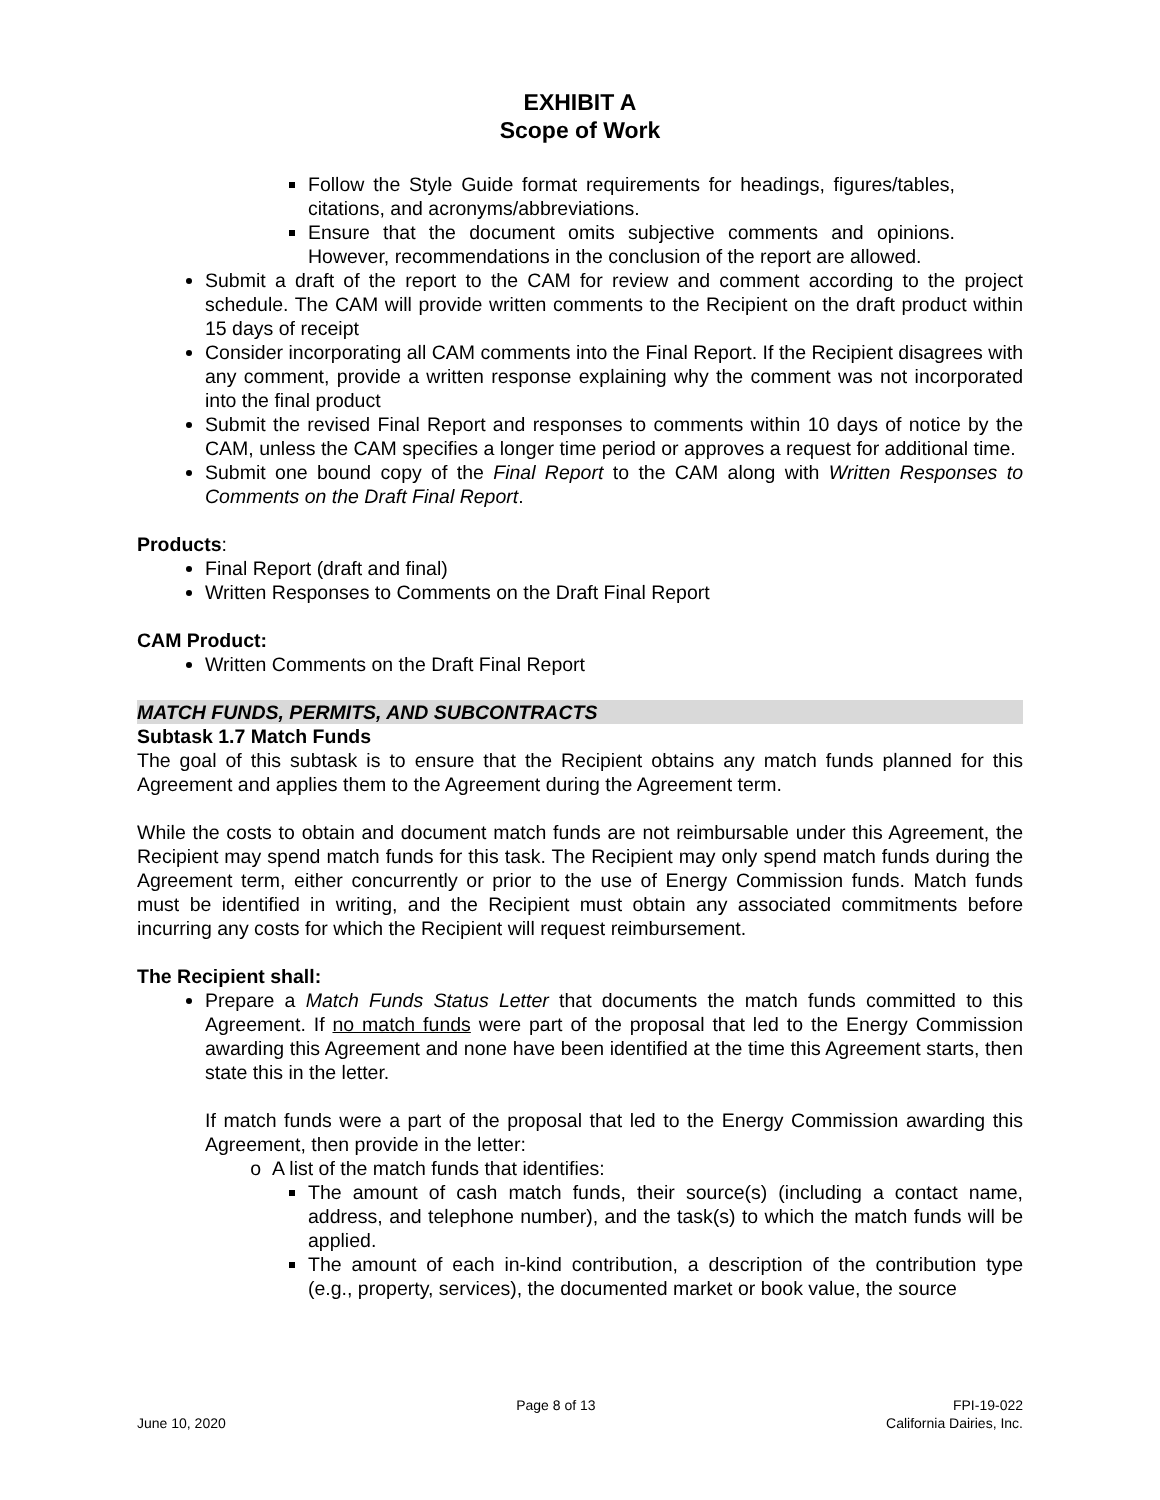EXHIBIT A
Scope of Work
Follow the Style Guide format requirements for headings, figures/tables, citations, and acronyms/abbreviations.
Ensure that the document omits subjective comments and opinions. However, recommendations in the conclusion of the report are allowed.
Submit a draft of the report to the CAM for review and comment according to the project schedule. The CAM will provide written comments to the Recipient on the draft product within 15 days of receipt
Consider incorporating all CAM comments into the Final Report. If the Recipient disagrees with any comment, provide a written response explaining why the comment was not incorporated into the final product
Submit the revised Final Report and responses to comments within 10 days of notice by the CAM, unless the CAM specifies a longer time period or approves a request for additional time.
Submit one bound copy of the Final Report to the CAM along with Written Responses to Comments on the Draft Final Report.
Products:
Final Report (draft and final)
Written Responses to Comments on the Draft Final Report
CAM Product:
Written Comments on the Draft Final Report
MATCH FUNDS, PERMITS, AND SUBCONTRACTS
Subtask 1.7 Match Funds
The goal of this subtask is to ensure that the Recipient obtains any match funds planned for this Agreement and applies them to the Agreement during the Agreement term.
While the costs to obtain and document match funds are not reimbursable under this Agreement, the Recipient may spend match funds for this task. The Recipient may only spend match funds during the Agreement term, either concurrently or prior to the use of Energy Commission funds. Match funds must be identified in writing, and the Recipient must obtain any associated commitments before incurring any costs for which the Recipient will request reimbursement.
The Recipient shall:
Prepare a Match Funds Status Letter that documents the match funds committed to this Agreement. If no match funds were part of the proposal that led to the Energy Commission awarding this Agreement and none have been identified at the time this Agreement starts, then state this in the letter.
If match funds were a part of the proposal that led to the Energy Commission awarding this Agreement, then provide in the letter:
A list of the match funds that identifies:
The amount of cash match funds, their source(s) (including a contact name, address, and telephone number), and the task(s) to which the match funds will be applied.
The amount of each in-kind contribution, a description of the contribution type (e.g., property, services), the documented market or book value, the source
June 10, 2020 Page 8 of 13 FPI-19-022
California Dairies, Inc.